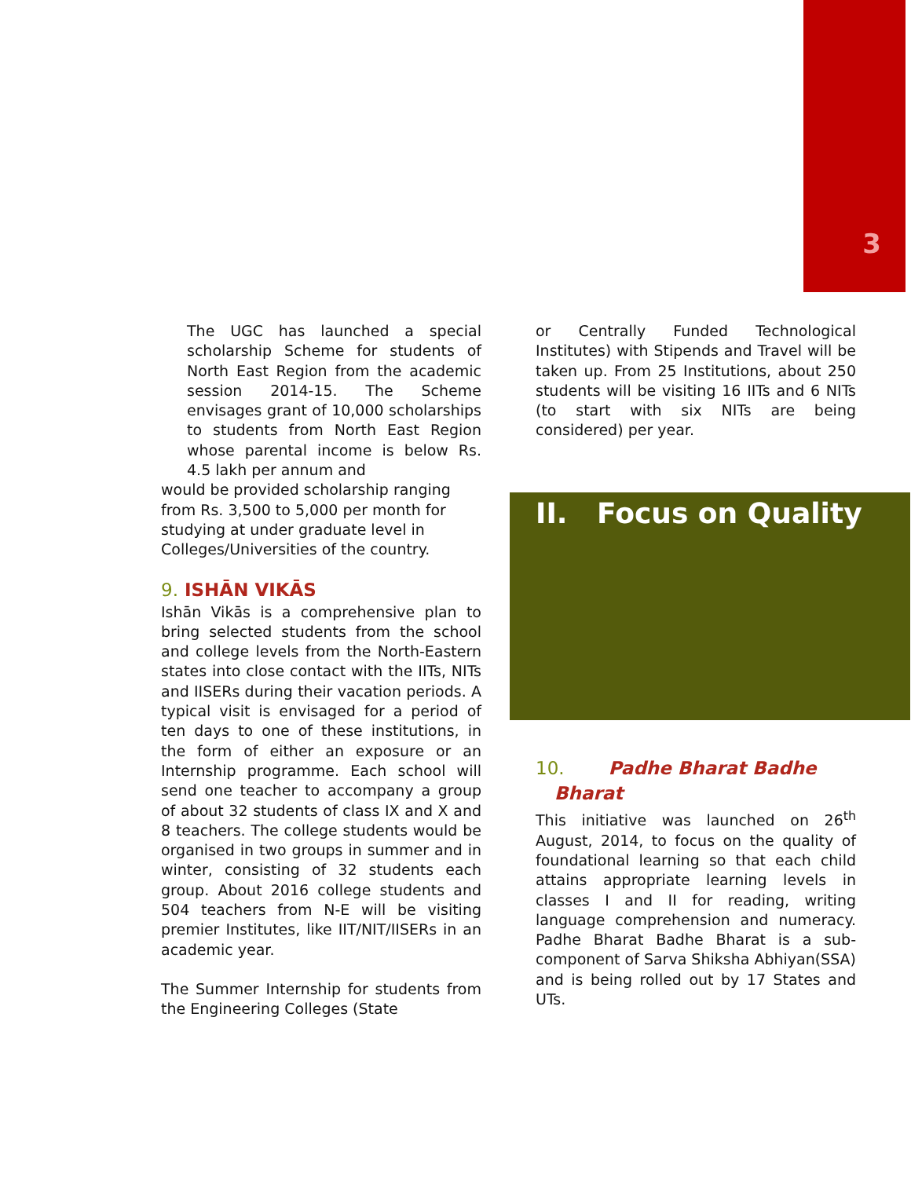3
The UGC has launched a special scholarship Scheme for students of North East Region from the academic session 2014-15. The Scheme envisages grant of 10,000 scholarships to students from North East Region whose parental income is below Rs. 4.5 lakh per annum and
would be provided scholarship ranging from Rs. 3,500 to 5,000 per month for studying at under graduate level in Colleges/Universities of the country.
9. ISHĀN VIKĀS
Ishān Vikās is a comprehensive plan to bring selected students from the school and college levels from the North-Eastern states into close contact with the IITs, NITs and IISERs during their vacation periods. A typical visit is envisaged for a period of ten days to one of these institutions, in the form of either an exposure or an Internship programme. Each school will send one teacher to accompany a group of about 32 students of class IX and X and 8 teachers. The college students would be organised in two groups in summer and in winter, consisting of 32 students each group. About 2016 college students and 504 teachers from N-E will be visiting premier Institutes, like IIT/NIT/IISERs in an academic year.
The Summer Internship for students from the Engineering Colleges (State
or Centrally Funded Technological Institutes) with Stipends and Travel will be taken up. From 25 Institutions, about 250 students will be visiting 16 IITs and 6 NITs (to start with six NITs are being considered) per year.
II. Focus on Quality
10. Padhe Bharat Badhe
Bharat
This initiative was launched on 26<sup>th</sup> August, 2014, to focus on the quality of foundational learning so that each child attains appropriate learning levels in classes I and II for reading, writing language comprehension and numeracy. Padhe Bharat Badhe Bharat is a sub-component of Sarva Shiksha Abhiyan(SSA) and is being rolled out by 17 States and UTs.